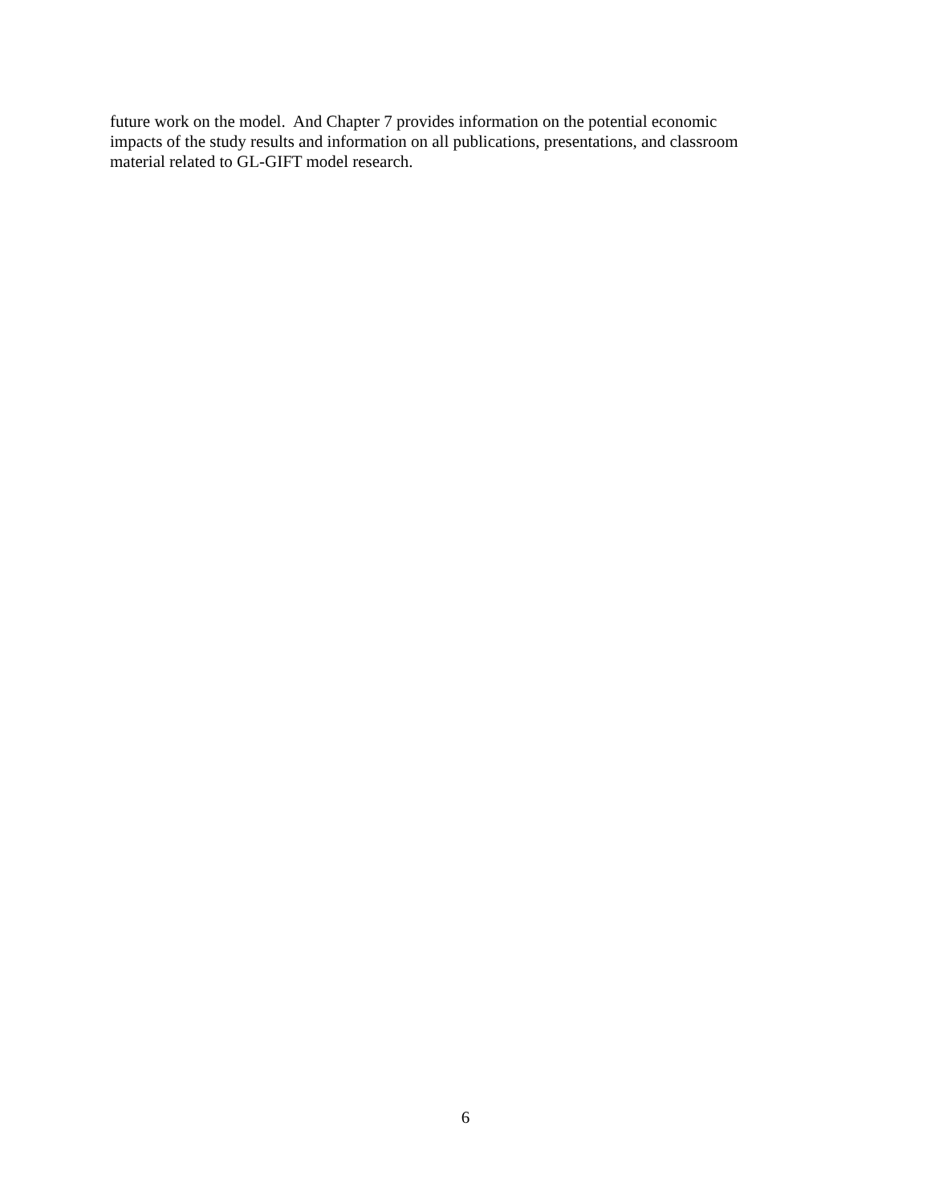future work on the model. And Chapter 7 provides information on the potential economic
impacts of the study results and information on all publications, presentations, and classroom
material related to GL-GIFT model research.
6